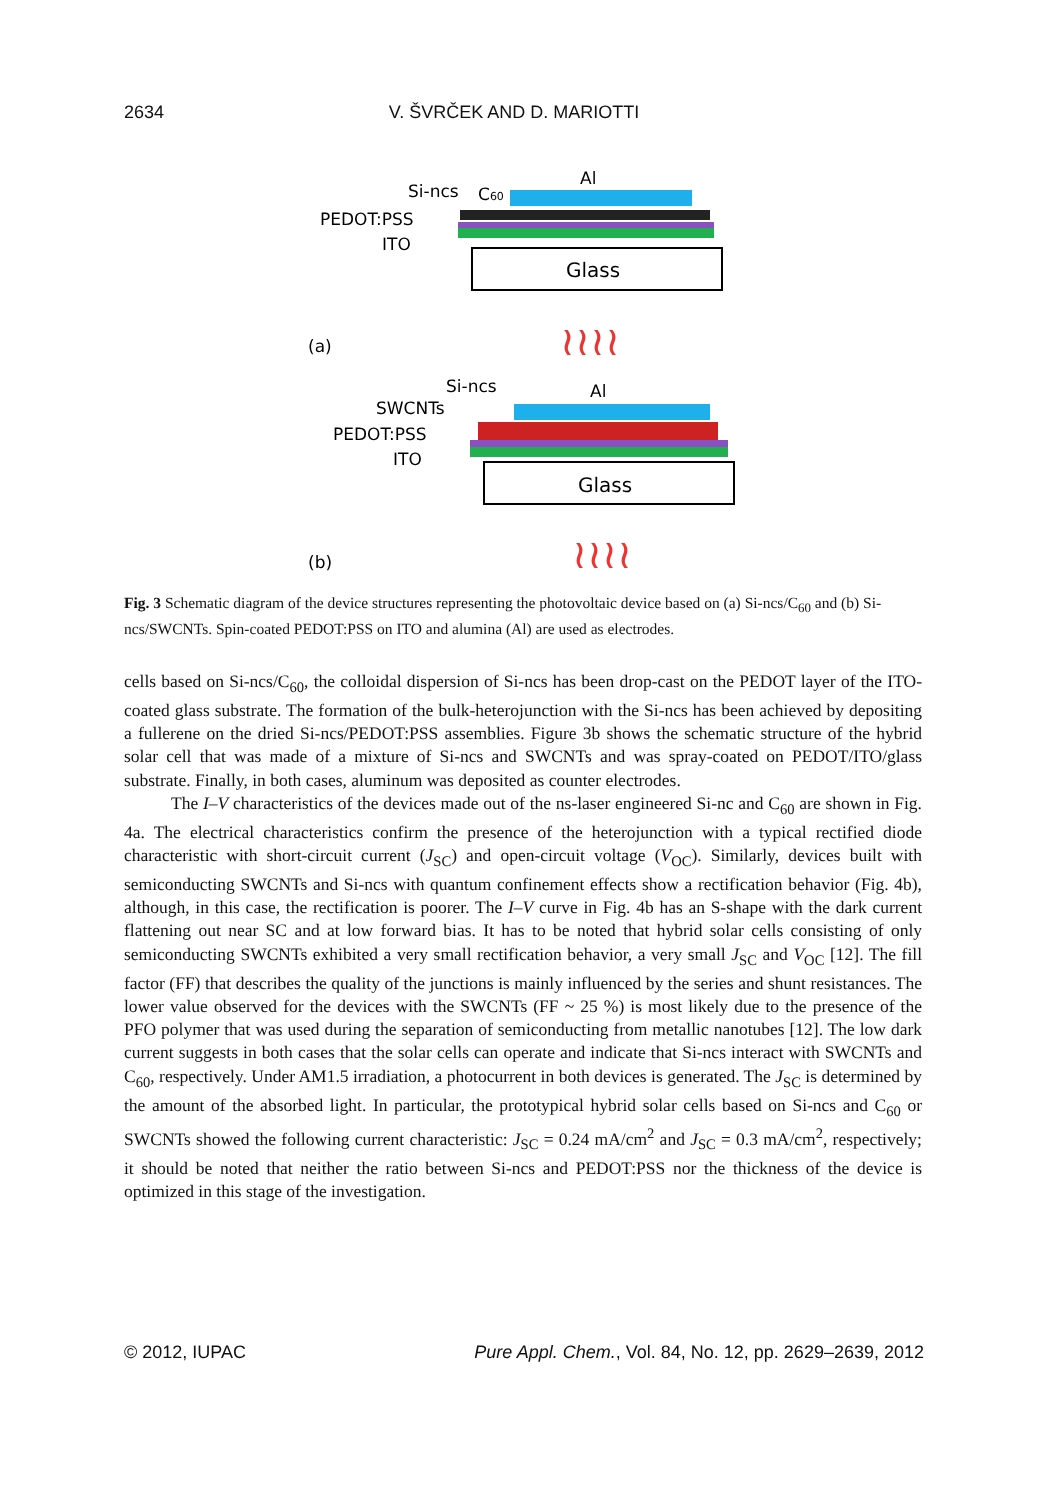2634 V. ŠVRČEK AND D. MARIOTTI
Al
Si-ncs
C60
PEDOT:PSS
ITO
(a)
Glass
≀≀≀≀
Al
Si-ncs
SWCNTs
PEDOT:PSS
ITO
(b)
Glass
≀≀≀≀
Fig. 3 Schematic diagram of the device structures representing the photovoltaic device based on (a) Si-ncs/C<sub>60</sub> and (b) Si-ncs/SWCNTs. Spin-coated PEDOT:PSS on ITO and alumina (Al) are used as electrodes.
cells based on Si-ncs/C<sub>60</sub>, the colloidal dispersion of Si-ncs has been drop-cast on the PEDOT layer of the ITO-coated glass substrate. The formation of the bulk-heterojunction with the Si-ncs has been achieved by depositing a fullerene on the dried Si-ncs/PEDOT:PSS assemblies. Figure 3b shows the schematic structure of the hybrid solar cell that was made of a mixture of Si-ncs and SWCNTs and was spray-coated on PEDOT/ITO/glass substrate. Finally, in both cases, aluminum was deposited as counter electrodes.
The I–V characteristics of the devices made out of the ns-laser engineered Si-nc and C<sub>60</sub> are shown in Fig. 4a. The electrical characteristics confirm the presence of the heterojunction with a typical rectified diode characteristic with short-circuit current (J<sub>SC</sub>) and open-circuit voltage (V<sub>OC</sub>). Similarly, devices built with semiconducting SWCNTs and Si-ncs with quantum confinement effects show a rectification behavior (Fig. 4b), although, in this case, the rectification is poorer. The I–V curve in Fig. 4b has an S-shape with the dark current flattening out near SC and at low forward bias. It has to be noted that hybrid solar cells consisting of only semiconducting SWCNTs exhibited a very small rectification behavior, a very small J<sub>SC</sub> and V<sub>OC</sub> [12]. The fill factor (FF) that describes the quality of the junctions is mainly influenced by the series and shunt resistances. The lower value observed for the devices with the SWCNTs (FF ~ 25 %) is most likely due to the presence of the PFO polymer that was used during the separation of semiconducting from metallic nanotubes [12]. The low dark current suggests in both cases that the solar cells can operate and indicate that Si-ncs interact with SWCNTs and C<sub>60</sub>, respectively. Under AM1.5 irradiation, a photocurrent in both devices is generated. The J<sub>SC</sub> is determined by the amount of the absorbed light. In particular, the prototypical hybrid solar cells based on Si-ncs and C<sub>60</sub> or SWCNTs showed the following current characteristic: J<sub>SC</sub> = 0.24 mA/cm<sup>2</sup> and J<sub>SC</sub> = 0.3 mA/cm<sup>2</sup>, respectively; it should be noted that neither the ratio between Si-ncs and PEDOT:PSS nor the thickness of the device is optimized in this stage of the investigation.
© 2012, IUPAC Pure Appl. Chem., Vol. 84, No. 12, pp. 2629–2639, 2012